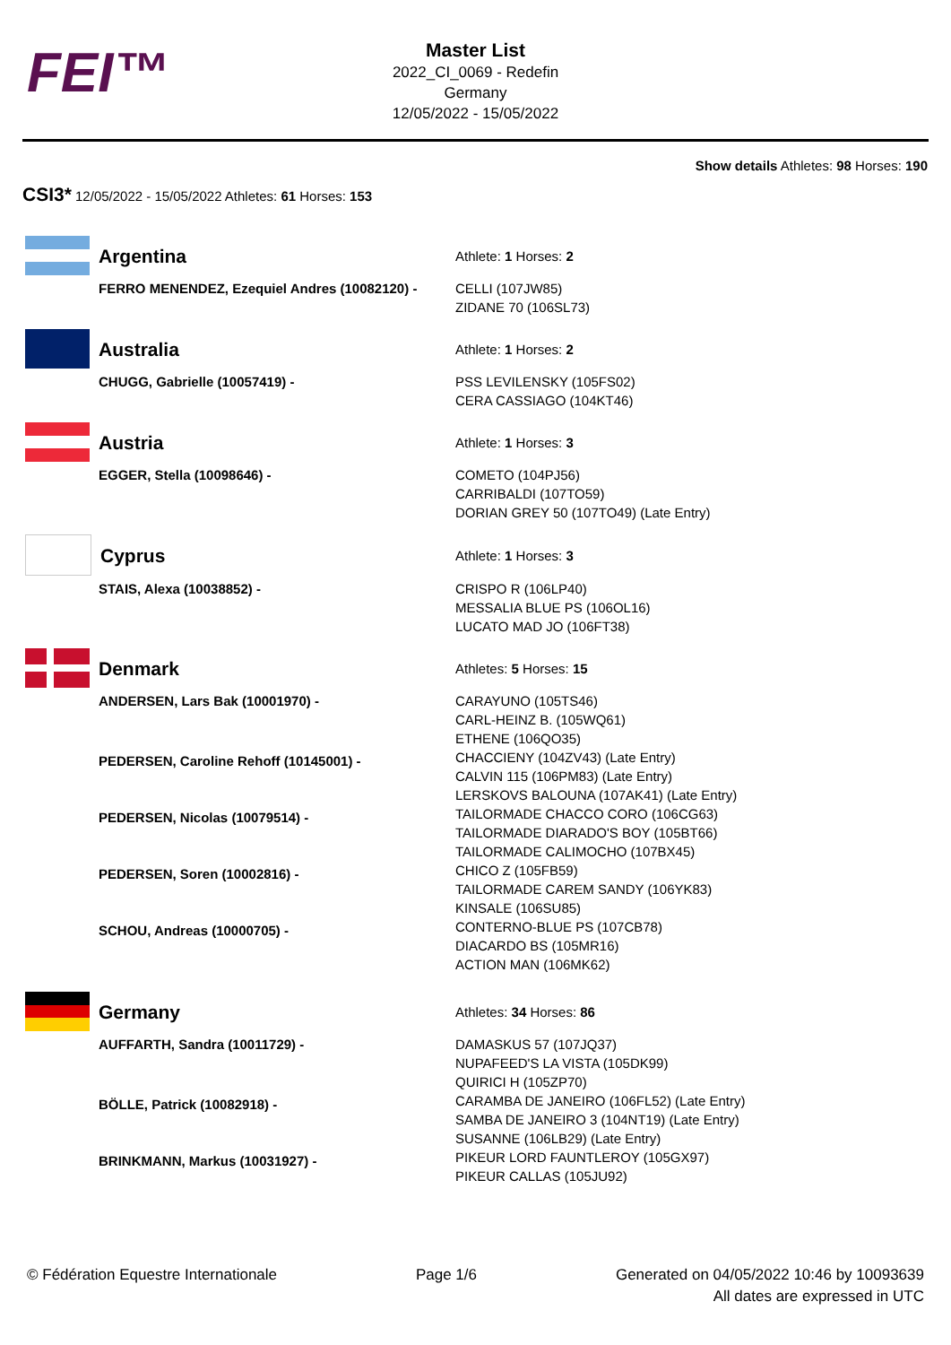FEI™
Master List
2022_CI_0069 - Redefin
Germany
12/05/2022 - 15/05/2022
Show details Athletes: 98 Horses: 190
CSI3* 12/05/2022 - 15/05/2022 Athletes: 61 Horses: 153
| Argentina | Athlete: 1 Horses: 2 |
| FERRO MENENDEZ, Ezequiel Andres (10082120) - | CELLI (107JW85) ZIDANE 70 (106SL73) |
| Australia | Athlete: 1 Horses: 2 |
| CHUGG, Gabrielle (10057419) - | PSS LEVILENSKY (105FS02) CERA CASSIAGO (104KT46) |
| Austria | Athlete: 1 Horses: 3 |
| EGGER, Stella (10098646) - | COMETO (104PJ56) CARRIBALDI (107TO59) DORIAN GREY 50 (107TO49) (Late Entry) |
| Cyprus | Athlete: 1 Horses: 3 |
| STAIS, Alexa (10038852) - | CRISPO R (106LP40) MESSALIA BLUE PS (106OL16) LUCATO MAD JO (106FT38) |
| Denmark | Athletes: 5 Horses: 15 |
| ANDERSEN, Lars Bak (10001970) - | CARAYUNO (105TS46) CARL-HEINZ B. (105WQ61) ETHENE (106QO35) |
| PEDERSEN, Caroline Rehoff (10145001) - | CHACCIENY (104ZV43) (Late Entry) CALVIN 115 (106PM83) (Late Entry) LERSKOVS BALOUNA (107AK41) (Late Entry) |
| PEDERSEN, Nicolas (10079514) - | TAILORMADE CHACCO CORO (106CG63) TAILORMADE DIARADO'S BOY (105BT66) TAILORMADE CALIMOCHO (107BX45) |
| PEDERSEN, Soren (10002816) - | CHICO Z (105FB59) TAILORMADE CAREM SANDY (106YK83) KINSALE (106SU85) |
| SCHOU, Andreas (10000705) - | CONTERNO-BLUE PS (107CB78) DIACARDO BS (105MR16) ACTION MAN (106MK62) |
| Germany | Athletes: 34 Horses: 86 |
| AUFFARTH, Sandra (10011729) - | DAMASKUS 57 (107JQ37) NUPAFEED'S LA VISTA (105DK99) QUIRICI H (105ZP70) |
| BÖLLE, Patrick (10082918) - | CARAMBA DE JANEIRO (106FL52) (Late Entry) SAMBA DE JANEIRO 3 (104NT19) (Late Entry) SUSANNE (106LB29) (Late Entry) |
| BRINKMANN, Markus (10031927) - | PIKEUR LORD FAUNTLEROY (105GX97) PIKEUR CALLAS (105JU92) |
© Fédération Equestre Internationale Page 1/6 Generated on 04/05/2022 10:46 by 10093639
All dates are expressed in UTC